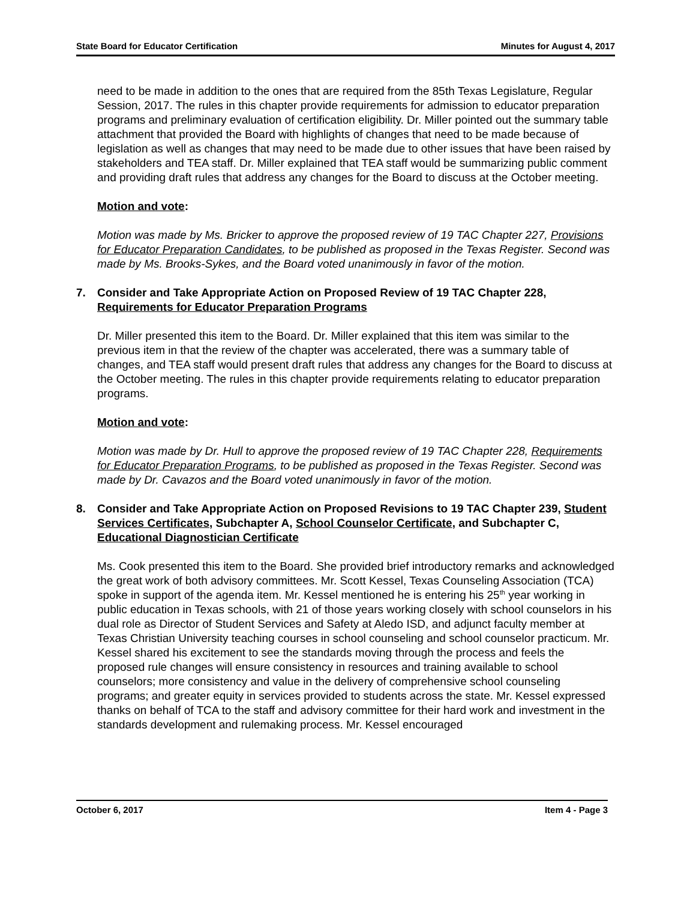State Board for Educator Certification Minutes for August 4, 2017
need to be made in addition to the ones that are required from the 85th Texas Legislature, Regular Session, 2017. The rules in this chapter provide requirements for admission to educator preparation programs and preliminary evaluation of certification eligibility. Dr. Miller pointed out the summary table attachment that provided the Board with highlights of changes that need to be made because of legislation as well as changes that may need to be made due to other issues that have been raised by stakeholders and TEA staff. Dr. Miller explained that TEA staff would be summarizing public comment and providing draft rules that address any changes for the Board to discuss at the October meeting.
Motion and vote:
Motion was made by Ms. Bricker to approve the proposed review of 19 TAC Chapter 227, Provisions for Educator Preparation Candidates, to be published as proposed in the Texas Register. Second was made by Ms. Brooks-Sykes, and the Board voted unanimously in favor of the motion.
7. Consider and Take Appropriate Action on Proposed Review of 19 TAC Chapter 228, Requirements for Educator Preparation Programs
Dr. Miller presented this item to the Board. Dr. Miller explained that this item was similar to the previous item in that the review of the chapter was accelerated, there was a summary table of changes, and TEA staff would present draft rules that address any changes for the Board to discuss at the October meeting. The rules in this chapter provide requirements relating to educator preparation programs.
Motion and vote:
Motion was made by Dr. Hull to approve the proposed review of 19 TAC Chapter 228, Requirements for Educator Preparation Programs, to be published as proposed in the Texas Register. Second was made by Dr. Cavazos and the Board voted unanimously in favor of the motion.
8. Consider and Take Appropriate Action on Proposed Revisions to 19 TAC Chapter 239, Student Services Certificates, Subchapter A, School Counselor Certificate, and Subchapter C, Educational Diagnostician Certificate
Ms. Cook presented this item to the Board. She provided brief introductory remarks and acknowledged the great work of both advisory committees. Mr. Scott Kessel, Texas Counseling Association (TCA) spoke in support of the agenda item. Mr. Kessel mentioned he is entering his 25<sup>th</sup> year working in public education in Texas schools, with 21 of those years working closely with school counselors in his dual role as Director of Student Services and Safety at Aledo ISD, and adjunct faculty member at Texas Christian University teaching courses in school counseling and school counselor practicum. Mr. Kessel shared his excitement to see the standards moving through the process and feels the proposed rule changes will ensure consistency in resources and training available to school counselors; more consistency and value in the delivery of comprehensive school counseling programs; and greater equity in services provided to students across the state. Mr. Kessel expressed thanks on behalf of TCA to the staff and advisory committee for their hard work and investment in the standards development and rulemaking process. Mr. Kessel encouraged
October 6, 2017 Item 4 - Page 3